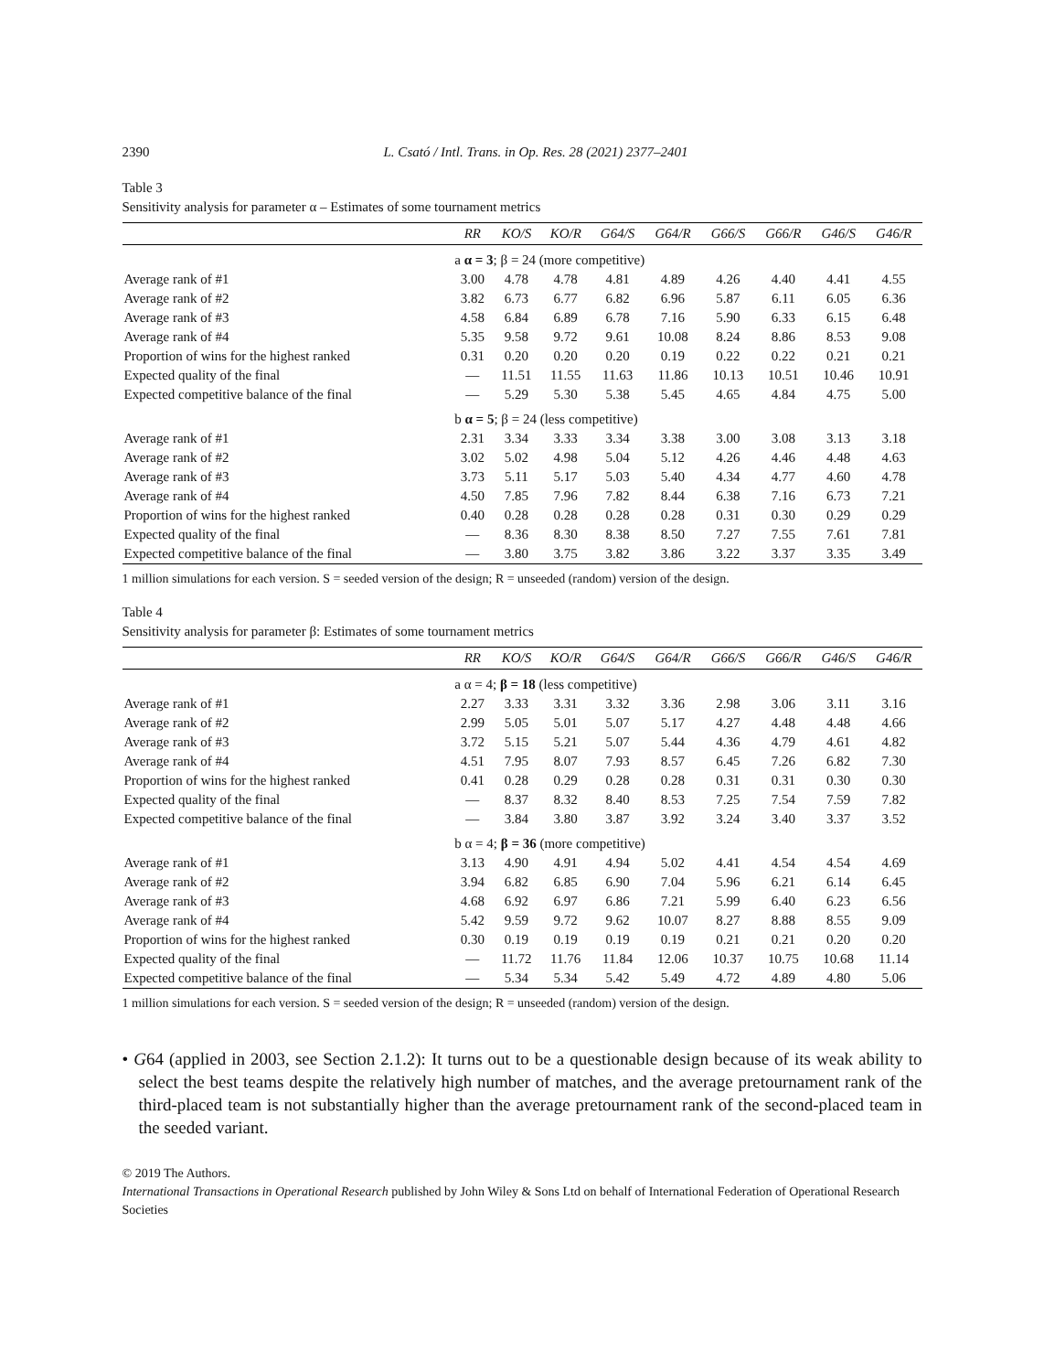2390 L. Csató / Intl. Trans. in Op. Res. 28 (2021) 2377–2401
Table 3
Sensitivity analysis for parameter α – Estimates of some tournament metrics
| | RR | KO/S | KO/R | G64/S | G64/R | G66/S | G66/R | G46/S | G46/R |
| --- | --- | --- | --- | --- | --- | --- | --- | --- | --- |
| | a α = 3 ; β = 24 (more competitive) | | | | | | | | |
| Average rank of #1 | 3.00 | 4.78 | 4.78 | 4.81 | 4.89 | 4.26 | 4.40 | 4.41 | 4.55 |
| Average rank of #2 | 3.82 | 6.73 | 6.77 | 6.82 | 6.96 | 5.87 | 6.11 | 6.05 | 6.36 |
| Average rank of #3 | 4.58 | 6.84 | 6.89 | 6.78 | 7.16 | 5.90 | 6.33 | 6.15 | 6.48 |
| Average rank of #4 | 5.35 | 9.58 | 9.72 | 9.61 | 10.08 | 8.24 | 8.86 | 8.53 | 9.08 |
| Proportion of wins for the highest ranked | 0.31 | 0.20 | 0.20 | 0.20 | 0.19 | 0.22 | 0.22 | 0.21 | 0.21 |
| Expected quality of the final | — | 11.51 | 11.55 | 11.63 | 11.86 | 10.13 | 10.51 | 10.46 | 10.91 |
| Expected competitive balance of the final | — | 5.29 | 5.30 | 5.38 | 5.45 | 4.65 | 4.84 | 4.75 | 5.00 |
| | b α = 5 ; β = 24 (less competitive) | | | | | | | | |
| Average rank of #1 | 2.31 | 3.34 | 3.33 | 3.34 | 3.38 | 3.00 | 3.08 | 3.13 | 3.18 |
| Average rank of #2 | 3.02 | 5.02 | 4.98 | 5.04 | 5.12 | 4.26 | 4.46 | 4.48 | 4.63 |
| Average rank of #3 | 3.73 | 5.11 | 5.17 | 5.03 | 5.40 | 4.34 | 4.77 | 4.60 | 4.78 |
| Average rank of #4 | 4.50 | 7.85 | 7.96 | 7.82 | 8.44 | 6.38 | 7.16 | 6.73 | 7.21 |
| Proportion of wins for the highest ranked | 0.40 | 0.28 | 0.28 | 0.28 | 0.28 | 0.31 | 0.30 | 0.29 | 0.29 |
| Expected quality of the final | — | 8.36 | 8.30 | 8.38 | 8.50 | 7.27 | 7.55 | 7.61 | 7.81 |
| Expected competitive balance of the final | — | 3.80 | 3.75 | 3.82 | 3.86 | 3.22 | 3.37 | 3.35 | 3.49 |
1 million simulations for each version. S = seeded version of the design; R = unseeded (random) version of the design.
Table 4
Sensitivity analysis for parameter β: Estimates of some tournament metrics
| | RR | KO/S | KO/R | G64/S | G64/R | G66/S | G66/R | G46/S | G46/R |
| --- | --- | --- | --- | --- | --- | --- | --- | --- | --- |
| | a α = 4; β = 18 (less competitive) | | | | | | | | |
| Average rank of #1 | 2.27 | 3.33 | 3.31 | 3.32 | 3.36 | 2.98 | 3.06 | 3.11 | 3.16 |
| Average rank of #2 | 2.99 | 5.05 | 5.01 | 5.07 | 5.17 | 4.27 | 4.48 | 4.48 | 4.66 |
| Average rank of #3 | 3.72 | 5.15 | 5.21 | 5.07 | 5.44 | 4.36 | 4.79 | 4.61 | 4.82 |
| Average rank of #4 | 4.51 | 7.95 | 8.07 | 7.93 | 8.57 | 6.45 | 7.26 | 6.82 | 7.30 |
| Proportion of wins for the highest ranked | 0.41 | 0.28 | 0.29 | 0.28 | 0.28 | 0.31 | 0.31 | 0.30 | 0.30 |
| Expected quality of the final | — | 8.37 | 8.32 | 8.40 | 8.53 | 7.25 | 7.54 | 7.59 | 7.82 |
| Expected competitive balance of the final | — | 3.84 | 3.80 | 3.87 | 3.92 | 3.24 | 3.40 | 3.37 | 3.52 |
| | b α = 4; β = 36 (more competitive) | | | | | | | | |
| Average rank of #1 | 3.13 | 4.90 | 4.91 | 4.94 | 5.02 | 4.41 | 4.54 | 4.54 | 4.69 |
| Average rank of #2 | 3.94 | 6.82 | 6.85 | 6.90 | 7.04 | 5.96 | 6.21 | 6.14 | 6.45 |
| Average rank of #3 | 4.68 | 6.92 | 6.97 | 6.86 | 7.21 | 5.99 | 6.40 | 6.23 | 6.56 |
| Average rank of #4 | 5.42 | 9.59 | 9.72 | 9.62 | 10.07 | 8.27 | 8.88 | 8.55 | 9.09 |
| Proportion of wins for the highest ranked | 0.30 | 0.19 | 0.19 | 0.19 | 0.19 | 0.21 | 0.21 | 0.20 | 0.20 |
| Expected quality of the final | — | 11.72 | 11.76 | 11.84 | 12.06 | 10.37 | 10.75 | 10.68 | 11.14 |
| Expected competitive balance of the final | — | 5.34 | 5.34 | 5.42 | 5.49 | 4.72 | 4.89 | 4.80 | 5.06 |
1 million simulations for each version. S = seeded version of the design; R = unseeded (random) version of the design.
• G64 (applied in 2003, see Section 2.1.2): It turns out to be a questionable design because of its weak ability to select the best teams despite the relatively high number of matches, and the average pretournament rank of the third-placed team is not substantially higher than the average pretournament rank of the second-placed team in the seeded variant.
© 2019 The Authors.
International Transactions in Operational Research published by John Wiley & Sons Ltd on behalf of International Federation of Operational Research Societies